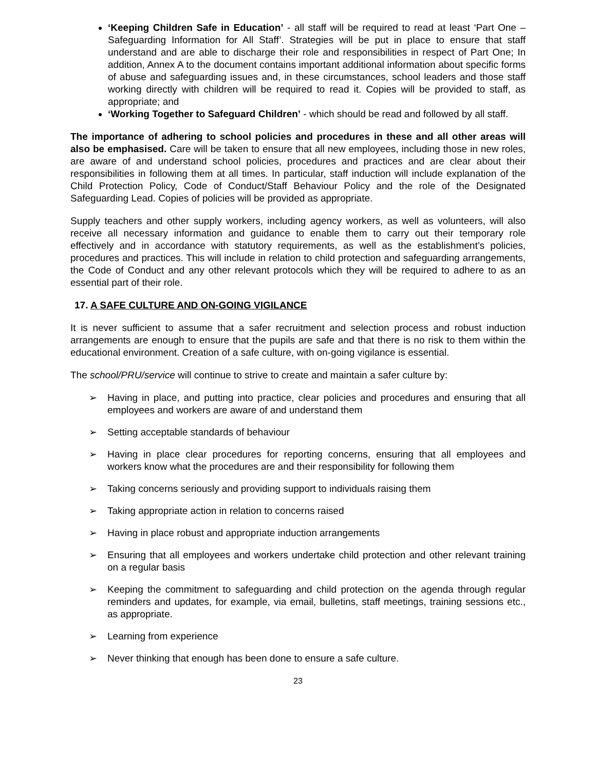‘Keeping Children Safe in Education’ - all staff will be required to read at least ‘Part One – Safeguarding Information for All Staff’. Strategies will be put in place to ensure that staff understand and are able to discharge their role and responsibilities in respect of Part One; In addition, Annex A to the document contains important additional information about specific forms of abuse and safeguarding issues and, in these circumstances, school leaders and those staff working directly with children will be required to read it. Copies will be provided to staff, as appropriate; and
‘Working Together to Safeguard Children’ - which should be read and followed by all staff.
The importance of adhering to school policies and procedures in these and all other areas will also be emphasised. Care will be taken to ensure that all new employees, including those in new roles, are aware of and understand school policies, procedures and practices and are clear about their responsibilities in following them at all times. In particular, staff induction will include explanation of the Child Protection Policy, Code of Conduct/Staff Behaviour Policy and the role of the Designated Safeguarding Lead. Copies of policies will be provided as appropriate.
Supply teachers and other supply workers, including agency workers, as well as volunteers, will also receive all necessary information and guidance to enable them to carry out their temporary role effectively and in accordance with statutory requirements, as well as the establishment’s policies, procedures and practices. This will include in relation to child protection and safeguarding arrangements, the Code of Conduct and any other relevant protocols which they will be required to adhere to as an essential part of their role.
17. A SAFE CULTURE AND ON-GOING VIGILANCE
It is never sufficient to assume that a safer recruitment and selection process and robust induction arrangements are enough to ensure that the pupils are safe and that there is no risk to them within the educational environment. Creation of a safe culture, with on-going vigilance is essential.
The school/PRU/service will continue to strive to create and maintain a safer culture by:
➢ Having in place, and putting into practice, clear policies and procedures and ensuring that all employees and workers are aware of and understand them
➢ Setting acceptable standards of behaviour
➢ Having in place clear procedures for reporting concerns, ensuring that all employees and workers know what the procedures are and their responsibility for following them
➢ Taking concerns seriously and providing support to individuals raising them
➢ Taking appropriate action in relation to concerns raised
➢ Having in place robust and appropriate induction arrangements
➢ Ensuring that all employees and workers undertake child protection and other relevant training on a regular basis
➢ Keeping the commitment to safeguarding and child protection on the agenda through regular reminders and updates, for example, via email, bulletins, staff meetings, training sessions etc., as appropriate.
➢ Learning from experience
➢ Never thinking that enough has been done to ensure a safe culture.
23